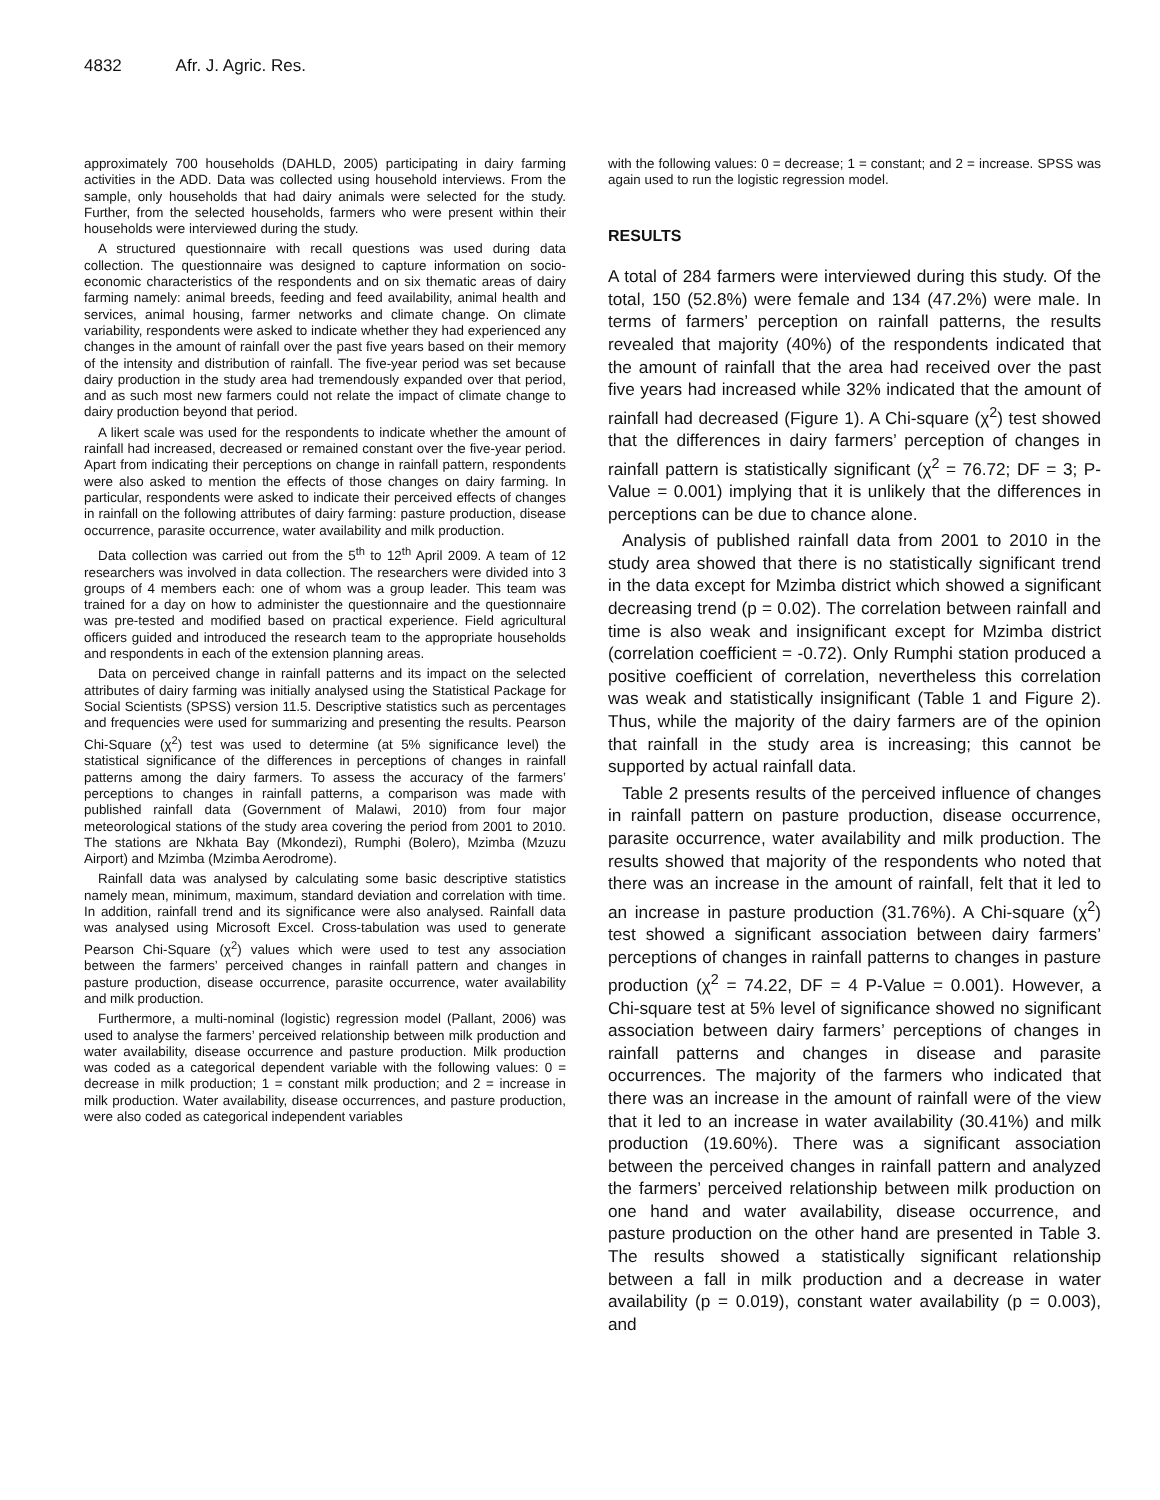4832 Afr. J. Agric. Res.
approximately 700 households (DAHLD, 2005) participating in dairy farming activities in the ADD. Data was collected using household interviews. From the sample, only households that had dairy animals were selected for the study. Further, from the selected households, farmers who were present within their households were interviewed during the study.
A structured questionnaire with recall questions was used during data collection. The questionnaire was designed to capture information on socio-economic characteristics of the respondents and on six thematic areas of dairy farming namely: animal breeds, feeding and feed availability, animal health and services, animal housing, farmer networks and climate change. On climate variability, respondents were asked to indicate whether they had experienced any changes in the amount of rainfall over the past five years based on their memory of the intensity and distribution of rainfall. The five-year period was set because dairy production in the study area had tremendously expanded over that period, and as such most new farmers could not relate the impact of climate change to dairy production beyond that period.
A likert scale was used for the respondents to indicate whether the amount of rainfall had increased, decreased or remained constant over the five-year period. Apart from indicating their perceptions on change in rainfall pattern, respondents were also asked to mention the effects of those changes on dairy farming. In particular, respondents were asked to indicate their perceived effects of changes in rainfall on the following attributes of dairy farming: pasture production, disease occurrence, parasite occurrence, water availability and milk production.
Data collection was carried out from the 5<sup>th</sup> to 12<sup>th</sup> April 2009. A team of 12 researchers was involved in data collection. The researchers were divided into 3 groups of 4 members each: one of whom was a group leader. This team was trained for a day on how to administer the questionnaire and the questionnaire was pre-tested and modified based on practical experience. Field agricultural officers guided and introduced the research team to the appropriate households and respondents in each of the extension planning areas.
Data on perceived change in rainfall patterns and its impact on the selected attributes of dairy farming was initially analysed using the Statistical Package for Social Scientists (SPSS) version 11.5. Descriptive statistics such as percentages and frequencies were used for summarizing and presenting the results. Pearson Chi-Square (χ<sup>2</sup>) test was used to determine (at 5% significance level) the statistical significance of the differences in perceptions of changes in rainfall patterns among the dairy farmers. To assess the accuracy of the farmers’ perceptions to changes in rainfall patterns, a comparison was made with published rainfall data (Government of Malawi, 2010) from four major meteorological stations of the study area covering the period from 2001 to 2010. The stations are Nkhata Bay (Mkondezi), Rumphi (Bolero), Mzimba (Mzuzu Airport) and Mzimba (Mzimba Aerodrome).
Rainfall data was analysed by calculating some basic descriptive statistics namely mean, minimum, maximum, standard deviation and correlation with time. In addition, rainfall trend and its significance were also analysed. Rainfall data was analysed using Microsoft Excel. Cross-tabulation was used to generate Pearson Chi-Square (χ<sup>2</sup>) values which were used to test any association between the farmers’ perceived changes in rainfall pattern and changes in pasture production, disease occurrence, parasite occurrence, water availability and milk production.
Furthermore, a multi-nominal (logistic) regression model (Pallant, 2006) was used to analyse the farmers’ perceived relationship between milk production and water availability, disease occurrence and pasture production. Milk production was coded as a categorical dependent variable with the following values: 0 = decrease in milk production; 1 = constant milk production; and 2 = increase in milk production. Water availability, disease occurrences, and pasture production, were also coded as categorical independent variables
with the following values: 0 = decrease; 1 = constant; and 2 = increase. SPSS was again used to run the logistic regression model.
RESULTS
A total of 284 farmers were interviewed during this study. Of the total, 150 (52.8%) were female and 134 (47.2%) were male. In terms of farmers’ perception on rainfall patterns, the results revealed that majority (40%) of the respondents indicated that the amount of rainfall that the area had received over the past five years had increased while 32% indicated that the amount of rainfall had decreased (Figure 1). A Chi-square (χ<sup>2</sup>) test showed that the differences in dairy farmers’ perception of changes in rainfall pattern is statistically significant (χ<sup>2</sup> = 76.72; DF = 3; P-Value = 0.001) implying that it is unlikely that the differences in perceptions can be due to chance alone.
Analysis of published rainfall data from 2001 to 2010 in the study area showed that there is no statistically significant trend in the data except for Mzimba district which showed a significant decreasing trend (p = 0.02). The correlation between rainfall and time is also weak and insignificant except for Mzimba district (correlation coefficient = -0.72). Only Rumphi station produced a positive coefficient of correlation, nevertheless this correlation was weak and statistically insignificant (Table 1 and Figure 2). Thus, while the majority of the dairy farmers are of the opinion that rainfall in the study area is increasing; this cannot be supported by actual rainfall data.
Table 2 presents results of the perceived influence of changes in rainfall pattern on pasture production, disease occurrence, parasite occurrence, water availability and milk production. The results showed that majority of the respondents who noted that there was an increase in the amount of rainfall, felt that it led to an increase in pasture production (31.76%). A Chi-square (χ<sup>2</sup>) test showed a significant association between dairy farmers’ perceptions of changes in rainfall patterns to changes in pasture production (χ<sup>2</sup> = 74.22, DF = 4 P-Value = 0.001). However, a Chi-square test at 5% level of significance showed no significant association between dairy farmers’ perceptions of changes in rainfall patterns and changes in disease and parasite occurrences. The majority of the farmers who indicated that there was an increase in the amount of rainfall were of the view that it led to an increase in water availability (30.41%) and milk production (19.60%). There was a significant association between the perceived changes in rainfall pattern and analyzed the farmers’ perceived relationship between milk production on one hand and water availability, disease occurrence, and pasture production on the other hand are presented in Table 3. The results showed a statistically significant relationship between a fall in milk production and a decrease in water availability (p = 0.019), constant water availability (p = 0.003), and